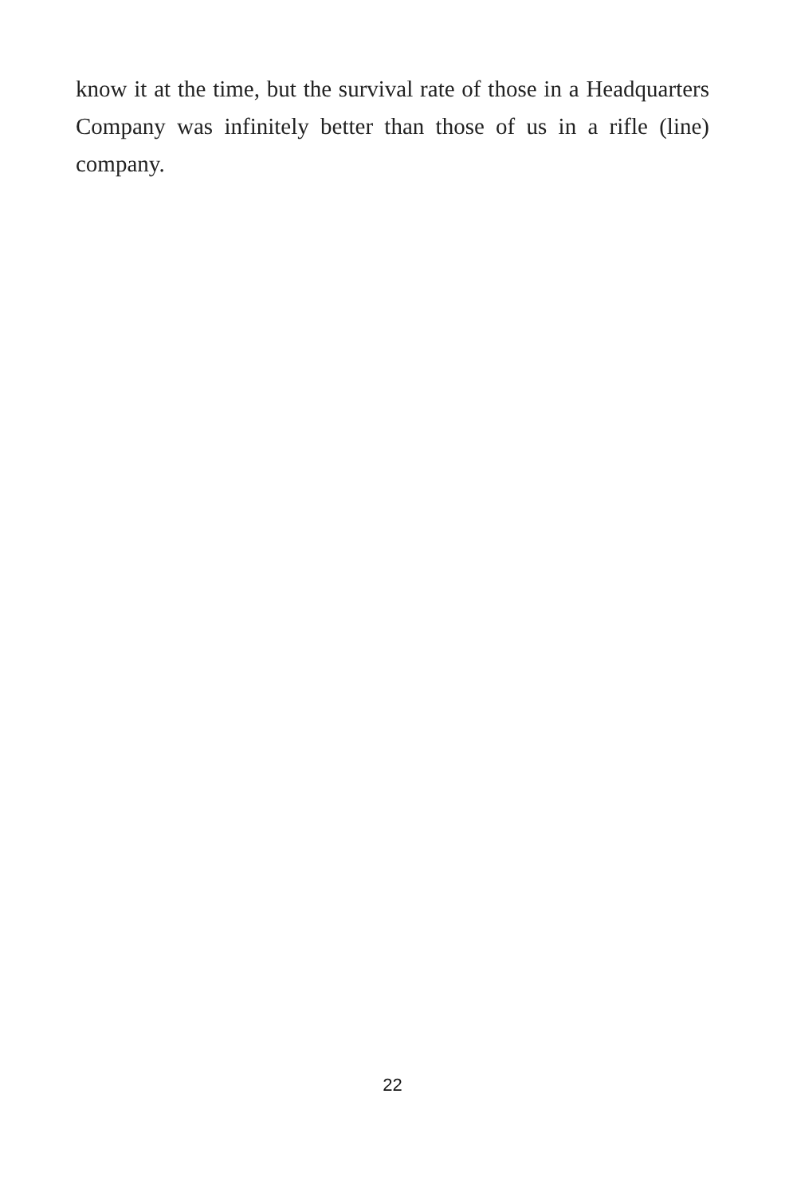know it at the time, but the survival rate of those in a Headquarters Company was infinitely better than those of us in a rifle (line) company.
22